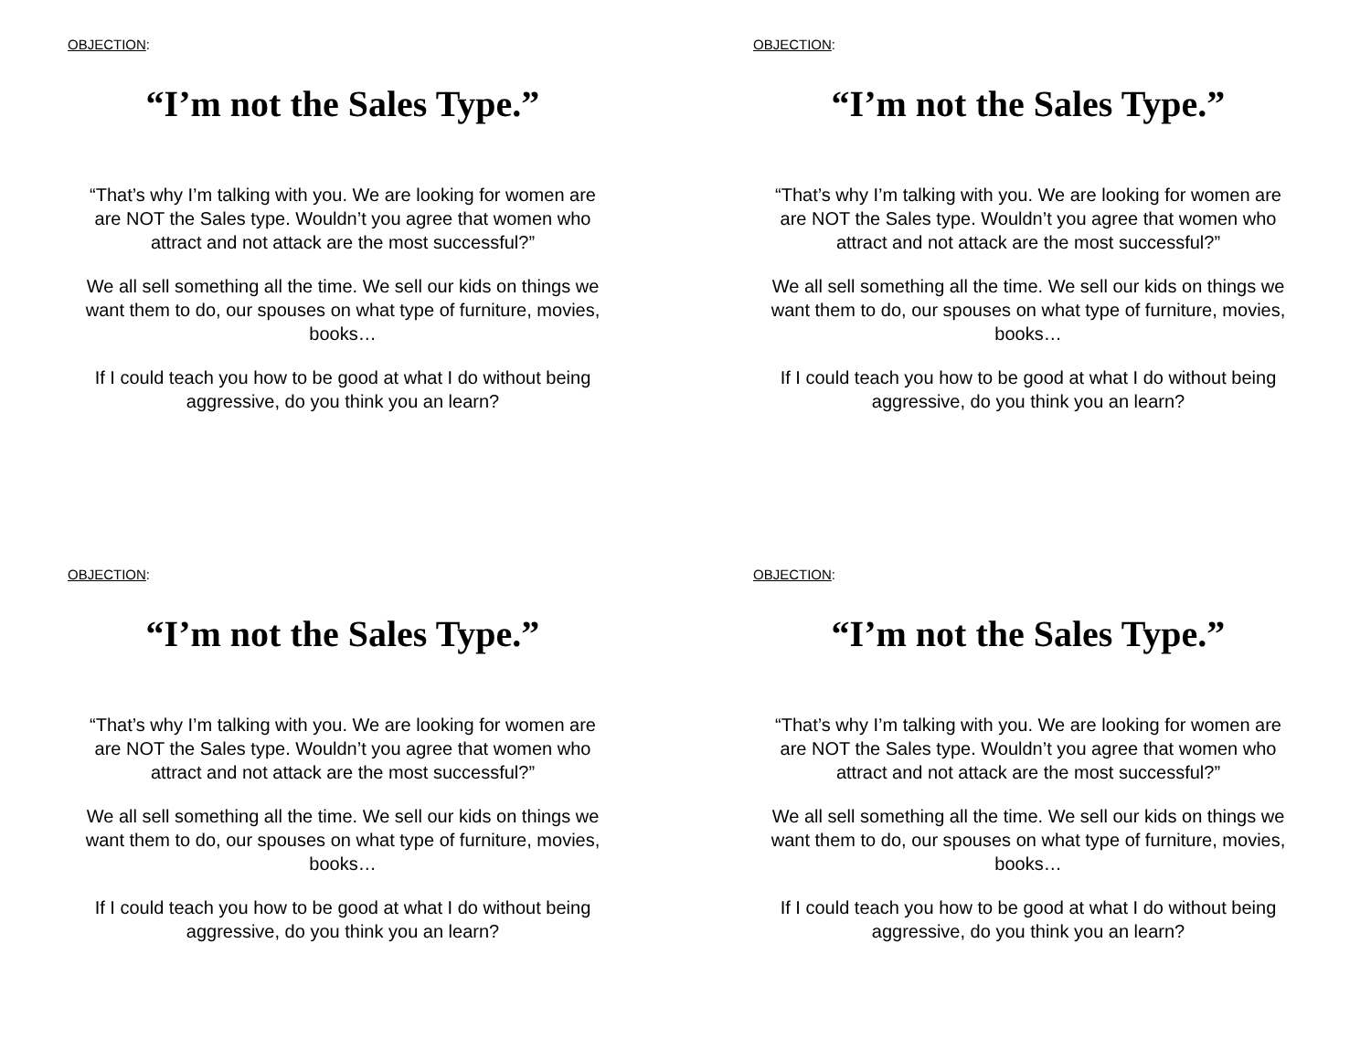OBJECTION:
“I’m not the Sales Type.”
“That’s why I’m talking with you. We are looking for women are
are NOT the Sales type. Wouldn’t you agree that women who
attract and not attack are the most successful?”
We all sell something all the time. We sell our kids on things we
want them to do, our spouses on what type of furniture, movies,
books…
If I could teach you how to be good at what I do without being
aggressive, do you think you an learn?
OBJECTION:
“I’m not the Sales Type.”
“That’s why I’m talking with you. We are looking for women are
are NOT the Sales type. Wouldn’t you agree that women who
attract and not attack are the most successful?”
We all sell something all the time. We sell our kids on things we
want them to do, our spouses on what type of furniture, movies,
books…
If I could teach you how to be good at what I do without being
aggressive, do you think you an learn?
OBJECTION:
“I’m not the Sales Type.”
“That’s why I’m talking with you. We are looking for women are
are NOT the Sales type. Wouldn’t you agree that women who
attract and not attack are the most successful?”
We all sell something all the time. We sell our kids on things we
want them to do, our spouses on what type of furniture, movies,
books…
If I could teach you how to be good at what I do without being
aggressive, do you think you an learn?
OBJECTION:
“I’m not the Sales Type.”
“That’s why I’m talking with you. We are looking for women are
are NOT the Sales type. Wouldn’t you agree that women who
attract and not attack are the most successful?”
We all sell something all the time. We sell our kids on things we
want them to do, our spouses on what type of furniture, movies,
books…
If I could teach you how to be good at what I do without being
aggressive, do you think you an learn?